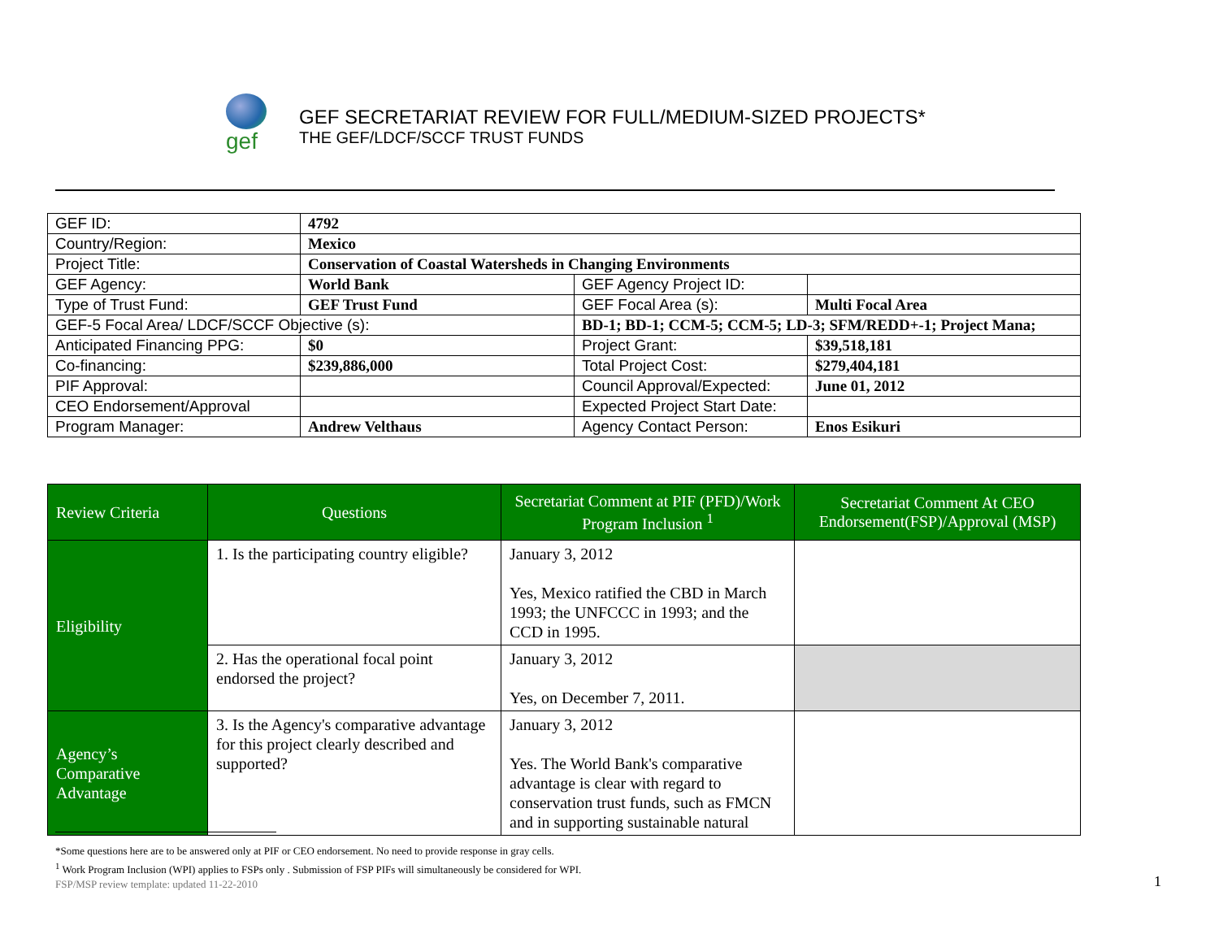gef
GEF SECRETARIAT REVIEW FOR FULL/MEDIUM-SIZED PROJECTS*
THE GEF/LDCF/SCCF TRUST FUNDS
| GEF ID: | 4792 | | |
| Country/Region: | Mexico | | |
| Project Title: | Conservation of Coastal Watersheds in Changing Environments | | |
| GEF Agency: | World Bank | GEF Agency Project ID: | |
| Type of Trust Fund: | GEF Trust Fund | GEF Focal Area (s): | Multi Focal Area |
| GEF-5 Focal Area/ LDCF/SCCF Objective (s): | | BD-1; BD-1; CCM-5; CCM-5; LD-3; SFM/REDD+-1; Project Mana; | |
| Anticipated Financing PPG: | $0 | Project Grant: | $39,518,181 |
| Co-financing: | $239,886,000 | Total Project Cost: | $279,404,181 |
| PIF Approval: | | Council Approval/Expected: | June 01, 2012 |
| CEO Endorsement/Approval | | Expected Project Start Date: | |
| Program Manager: | Andrew Velthaus | Agency Contact Person: | Enos Esikuri |
| Review Criteria | Questions | Secretariat Comment at PIF (PFD)/Work Program Inclusion <sup>1</sup> | Secretariat Comment At CEO Endorsement(FSP)/Approval (MSP) |
| --- | --- | --- | --- |
| Eligibility | 1. Is the participating country eligible? | January 3, 2012 Yes, Mexico ratified the CBD in March 1993; the UNFCCC in 1993; and the CCD in 1995. | |
| | 2. Has the operational focal point endorsed the project? | January 3, 2012 Yes, on December 7, 2011. | |
| Agency’s Comparative Advantage | 3. Is the Agency's comparative advantage for this project clearly described and supported? | January 3, 2012 Yes. The World Bank's comparative advantage is clear with regard to conservation trust funds, such as FMCN and in supporting sustainable natural | |
*Some questions here are to be answered only at PIF or CEO endorsement. No need to provide response in gray cells.
<sup>1</sup> Work Program Inclusion (WPI) applies to FSPs only . Submission of FSP PIFs will simultaneously be considered for WPI.
FSP/MSP review template: updated 11-22-2010
1